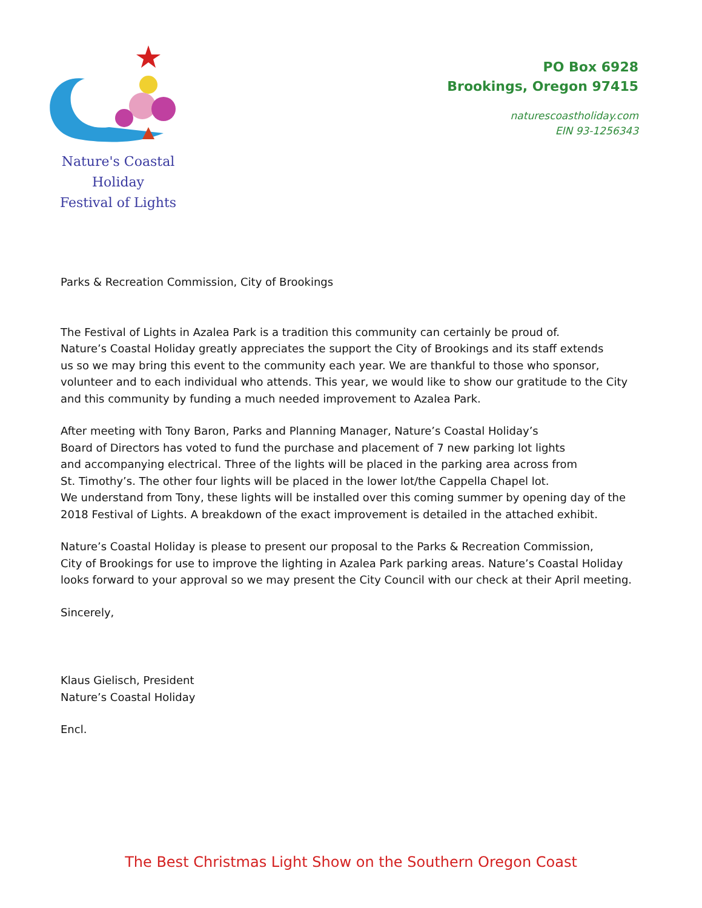Nature's Coastal Holiday
Festival of Lights
PO Box 6928
Brookings, Oregon 97415
naturescoastholiday.com
EIN 93-1256343
Parks & Recreation Commission, City of Brookings
The Festival of Lights in Azalea Park is a tradition this community can certainly be proud of.
Nature’s Coastal Holiday greatly appreciates the support the City of Brookings and its staff extends
us so we may bring this event to the community each year. We are thankful to those who sponsor,
volunteer and to each individual who attends. This year, we would like to show our gratitude to the City
and this community by funding a much needed improvement to Azalea Park.
After meeting with Tony Baron, Parks and Planning Manager, Nature’s Coastal Holiday’s
Board of Directors has voted to fund the purchase and placement of 7 new parking lot lights
and accompanying electrical. Three of the lights will be placed in the parking area across from
St. Timothy’s. The other four lights will be placed in the lower lot/the Cappella Chapel lot.
We understand from Tony, these lights will be installed over this coming summer by opening day of the
2018 Festival of Lights. A breakdown of the exact improvement is detailed in the attached exhibit.
Nature’s Coastal Holiday is please to present our proposal to the Parks & Recreation Commission,
City of Brookings for use to improve the lighting in Azalea Park parking areas. Nature’s Coastal Holiday
looks forward to your approval so we may present the City Council with our check at their April meeting.
Sincerely,
Klaus Gielisch, President
Nature’s Coastal Holiday
Encl.
The Best Christmas Light Show on the Southern Oregon Coast